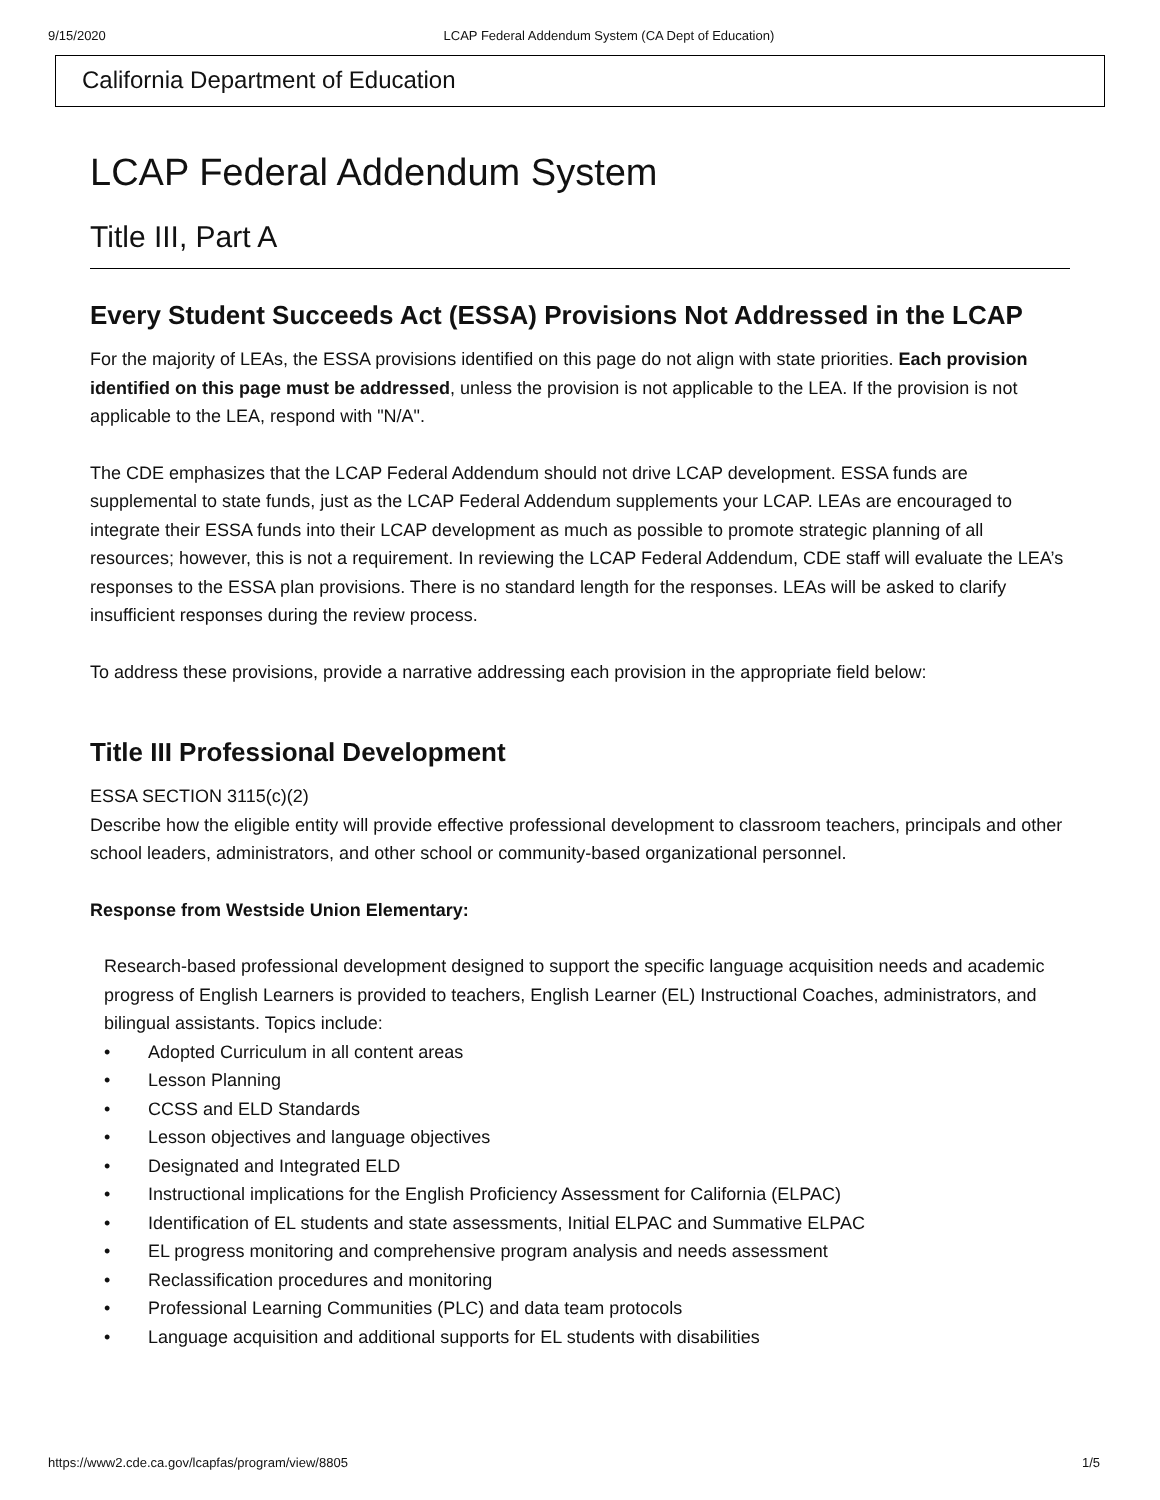9/15/2020 LCAP Federal Addendum System (CA Dept of Education)
California Department of Education
LCAP Federal Addendum System
Title III, Part A
Every Student Succeeds Act (ESSA) Provisions Not Addressed in the LCAP
For the majority of LEAs, the ESSA provisions identified on this page do not align with state priorities. Each provision identified on this page must be addressed, unless the provision is not applicable to the LEA. If the provision is not applicable to the LEA, respond with "N/A".
The CDE emphasizes that the LCAP Federal Addendum should not drive LCAP development. ESSA funds are supplemental to state funds, just as the LCAP Federal Addendum supplements your LCAP. LEAs are encouraged to integrate their ESSA funds into their LCAP development as much as possible to promote strategic planning of all resources; however, this is not a requirement. In reviewing the LCAP Federal Addendum, CDE staff will evaluate the LEA’s responses to the ESSA plan provisions. There is no standard length for the responses. LEAs will be asked to clarify insufficient responses during the review process.
To address these provisions, provide a narrative addressing each provision in the appropriate field below:
Title III Professional Development
ESSA SECTION 3115(c)(2)
Describe how the eligible entity will provide effective professional development to classroom teachers, principals and other school leaders, administrators, and other school or community-based organizational personnel.
Response from Westside Union Elementary:
Research-based professional development designed to support the specific language acquisition needs and academic progress of English Learners is provided to teachers, English Learner (EL) Instructional Coaches, administrators, and bilingual assistants. Topics include:
• Adopted Curriculum in all content areas
• Lesson Planning
• CCSS and ELD Standards
• Lesson objectives and language objectives
• Designated and Integrated ELD
• Instructional implications for the English Proficiency Assessment for California (ELPAC)
• Identification of EL students and state assessments, Initial ELPAC and Summative ELPAC
• EL progress monitoring and comprehensive program analysis and needs assessment
• Reclassification procedures and monitoring
• Professional Learning Communities (PLC) and data team protocols
• Language acquisition and additional supports for EL students with disabilities
https://www2.cde.ca.gov/lcapfas/program/view/8805 1/5